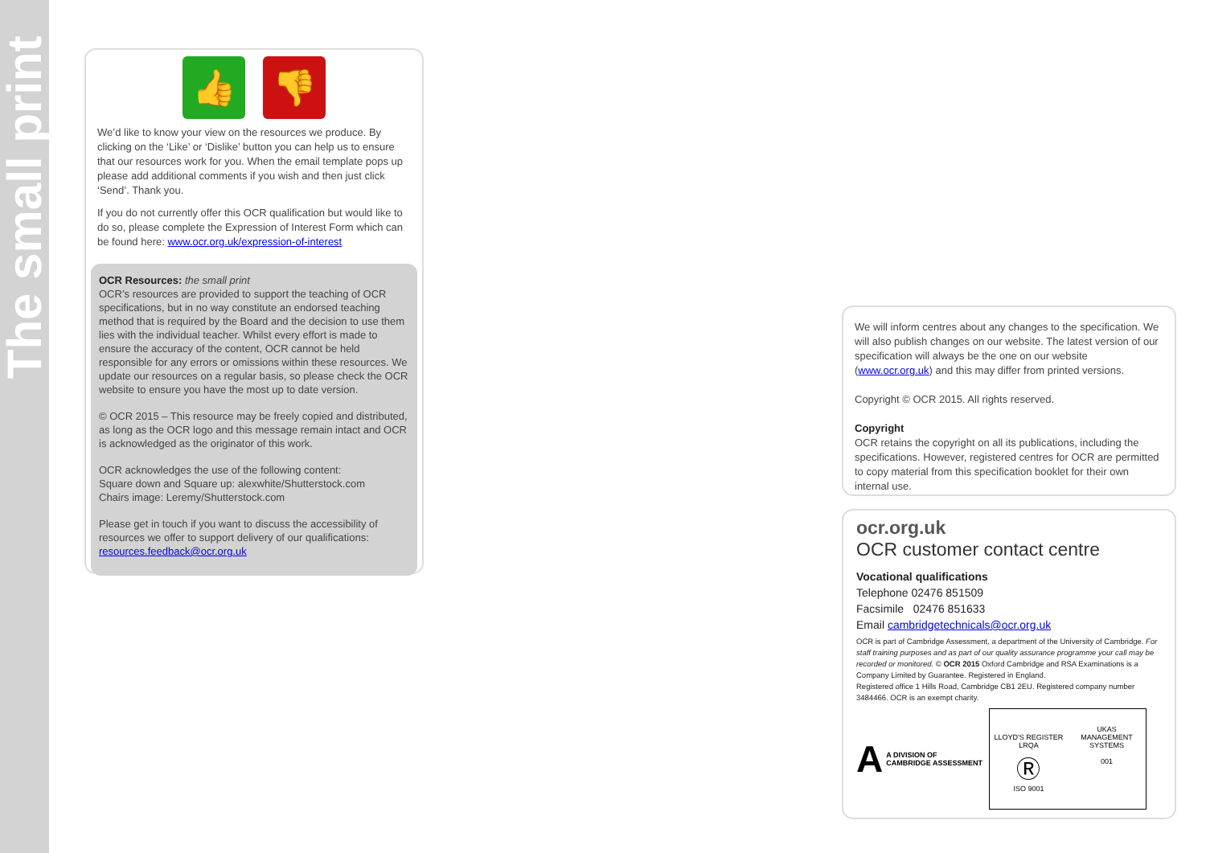The small print
👍 👎
We’d like to know your view on the resources we produce. By clicking on the ‘Like’ or ‘Dislike’ button you can help us to ensure that our resources work for you. When the email template pops up please add additional comments if you wish and then just click ‘Send’. Thank you.
If you do not currently offer this OCR qualification but would like to do so, please complete the Expression of Interest Form which can be found here: www.ocr.org.uk/expression-of-interest
OCR Resources: the small print
OCR’s resources are provided to support the teaching of OCR specifications, but in no way constitute an endorsed teaching method that is required by the Board and the decision to use them lies with the individual teacher. Whilst every effort is made to ensure the accuracy of the content, OCR cannot be held responsible for any errors or omissions within these resources. We update our resources on a regular basis, so please check the OCR website to ensure you have the most up to date version.
© OCR 2015 – This resource may be freely copied and distributed, as long as the OCR logo and this message remain intact and OCR is acknowledged as the originator of this work.
OCR acknowledges the use of the following content:
Square down and Square up: alexwhite/Shutterstock.com
Chairs image: Leremy/Shutterstock.com
Please get in touch if you want to discuss the accessibility of resources we offer to support delivery of our qualifications: resources.feedback@ocr.org.uk
We will inform centres about any changes to the specification. We will also publish changes on our website. The latest version of our specification will always be the one on our website (www.ocr.org.uk) and this may differ from printed versions.
Copyright © OCR 2015. All rights reserved.
Copyright
OCR retains the copyright on all its publications, including the specifications. However, registered centres for OCR are permitted to copy material from this specification booklet for their own internal use.
ocr.org.uk
OCR customer contact centre
Vocational qualifications
Telephone 02476 851509
Facsimile 02476 851633
Email cambridgetechnicals@ocr.org.uk
OCR is part of Cambridge Assessment, a department of the University of Cambridge. For staff training purposes and as part of our quality assurance programme your call may be recorded or monitored. © OCR 2015 Oxford Cambridge and RSA Examinations is a Company Limited by Guarantee. Registered in England.
Registered office 1 Hills Road, Cambridge CB1 2EU. Registered company number 3484466. OCR is an exempt charity.
A
A DIVISION OF
CAMBRIDGE ASSESSMENT
LLOYD'S REGISTER LRQA
Ⓡ
ISO 9001
UKAS
MANAGEMENT SYSTEMS
001